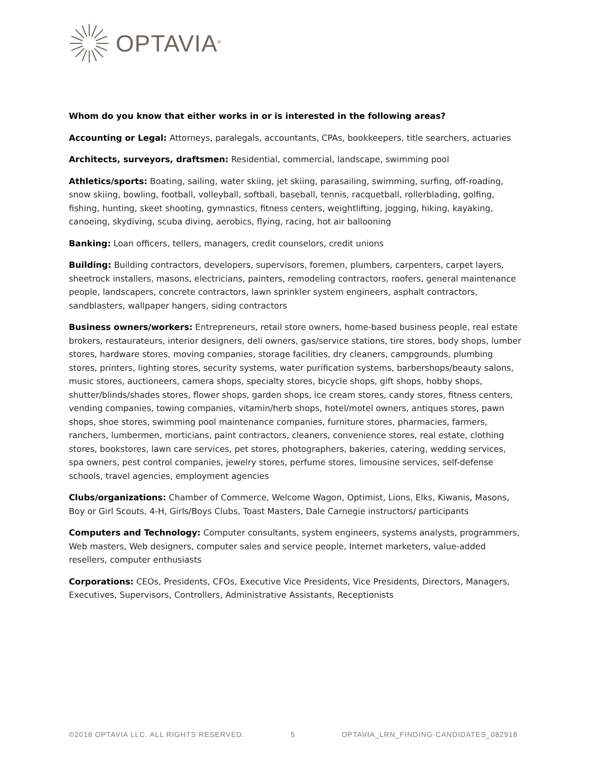OPTAVIA<sup>®</sup>
Whom do you know that either works in or is interested in the following areas?
Accounting or Legal: Attorneys, paralegals, accountants, CPAs, bookkeepers, title searchers, actuaries
Architects, surveyors, draftsmen: Residential, commercial, landscape, swimming pool
Athletics/sports: Boating, sailing, water skiing, jet skiing, parasailing, swimming, surfing, off-roading, snow skiing, bowling, football, volleyball, softball, baseball, tennis, racquetball, rollerblading, golfing, fishing, hunting, skeet shooting, gymnastics, fitness centers, weightlifting, jogging, hiking, kayaking, canoeing, skydiving, scuba diving, aerobics, flying, racing, hot air ballooning
Banking: Loan officers, tellers, managers, credit counselors, credit unions
Building: Building contractors, developers, supervisors, foremen, plumbers, carpenters, carpet layers, sheetrock installers, masons, electricians, painters, remodeling contractors, roofers, general maintenance people, landscapers, concrete contractors, lawn sprinkler system engineers, asphalt contractors, sandblasters, wallpaper hangers, siding contractors
Business owners/workers: Entrepreneurs, retail store owners, home-based business people, real estate brokers, restaurateurs, interior designers, deli owners, gas/service stations, tire stores, body shops, lumber stores, hardware stores, moving companies, storage facilities, dry cleaners, campgrounds, plumbing stores, printers, lighting stores, security systems, water purification systems, barbershops/beauty salons, music stores, auctioneers, camera shops, specialty stores, bicycle shops, gift shops, hobby shops, shutter/blinds/shades stores, flower shops, garden shops, ice cream stores, candy stores, fitness centers, vending companies, towing companies, vitamin/herb shops, hotel/motel owners, antiques stores, pawn shops, shoe stores, swimming pool maintenance companies, furniture stores, pharmacies, farmers, ranchers, lumbermen, morticians, paint contractors, cleaners, convenience stores, real estate, clothing stores, bookstores, lawn care services, pet stores, photographers, bakeries, catering, wedding services, spa owners, pest control companies, jewelry stores, perfume stores, limousine services, self-defense schools, travel agencies, employment agencies
Clubs/organizations: Chamber of Commerce, Welcome Wagon, Optimist, Lions, Elks, Kiwanis, Masons, Boy or Girl Scouts, 4-H, Girls/Boys Clubs, Toast Masters, Dale Carnegie instructors/ participants
Computers and Technology: Computer consultants, system engineers, systems analysts, programmers, Web masters, Web designers, computer sales and service people, Internet marketers, value-added resellers, computer enthusiasts
Corporations: CEOs, Presidents, CFOs, Executive Vice Presidents, Vice Presidents, Directors, Managers, Executives, Supervisors, Controllers, Administrative Assistants, Receptionists
©2018 OPTAVIA LLC. ALL RIGHTS RESERVED. 5 OPTAVIA_LRN_FINDING-CANDIDATES_082918